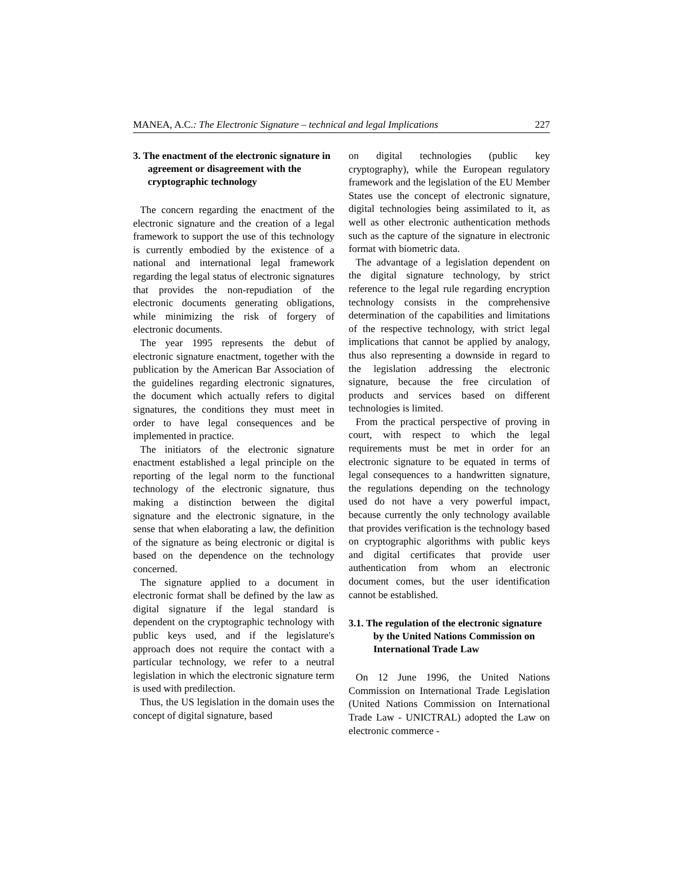MANEA, A.C.: The Electronic Signature – technical and legal Implications 227
3. The enactment of the electronic signature in agreement or disagreement with the cryptographic technology
The concern regarding the enactment of the electronic signature and the creation of a legal framework to support the use of this technology is currently embodied by the existence of a national and international legal framework regarding the legal status of electronic signatures that provides the non-repudiation of the electronic documents generating obligations, while minimizing the risk of forgery of electronic documents.
The year 1995 represents the debut of electronic signature enactment, together with the publication by the American Bar Association of the guidelines regarding electronic signatures, the document which actually refers to digital signatures, the conditions they must meet in order to have legal consequences and be implemented in practice.
The initiators of the electronic signature enactment established a legal principle on the reporting of the legal norm to the functional technology of the electronic signature, thus making a distinction between the digital signature and the electronic signature, in the sense that when elaborating a law, the definition of the signature as being electronic or digital is based on the dependence on the technology concerned.
The signature applied to a document in electronic format shall be defined by the law as digital signature if the legal standard is dependent on the cryptographic technology with public keys used, and if the legislature's approach does not require the contact with a particular technology, we refer to a neutral legislation in which the electronic signature term is used with predilection.
Thus, the US legislation in the domain uses the concept of digital signature, based
on digital technologies (public key cryptography), while the European regulatory framework and the legislation of the EU Member States use the concept of electronic signature, digital technologies being assimilated to it, as well as other electronic authentication methods such as the capture of the signature in electronic format with biometric data.
The advantage of a legislation dependent on the digital signature technology, by strict reference to the legal rule regarding encryption technology consists in the comprehensive determination of the capabilities and limitations of the respective technology, with strict legal implications that cannot be applied by analogy, thus also representing a downside in regard to the legislation addressing the electronic signature, because the free circulation of products and services based on different technologies is limited.
From the practical perspective of proving in court, with respect to which the legal requirements must be met in order for an electronic signature to be equated in terms of legal consequences to a handwritten signature, the regulations depending on the technology used do not have a very powerful impact, because currently the only technology available that provides verification is the technology based on cryptographic algorithms with public keys and digital certificates that provide user authentication from whom an electronic document comes, but the user identification cannot be established.
3.1. The regulation of the electronic signature by the United Nations Commission on International Trade Law
On 12 June 1996, the United Nations Commission on International Trade Legislation (United Nations Commission on International Trade Law - UNICTRAL) adopted the Law on electronic commerce -